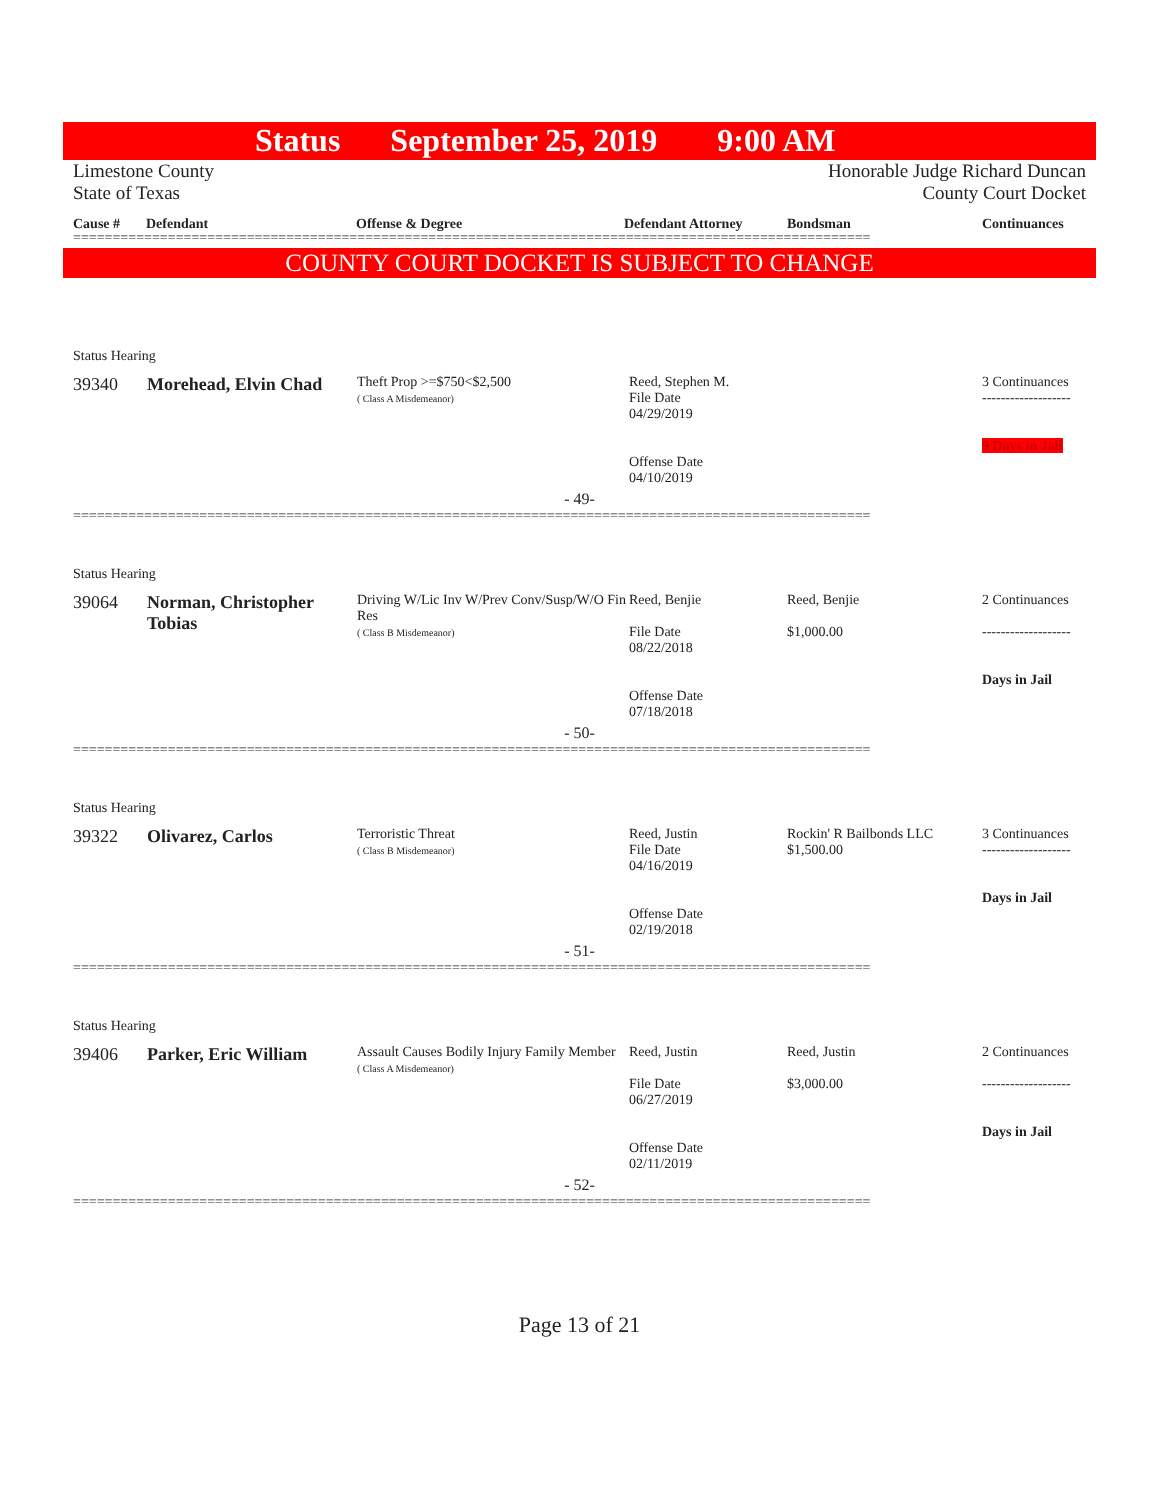Status September 25, 2019 9:00 AM
Limestone County
State of Texas
Honorable Judge Richard Duncan
County Court Docket
Cause # Defendant Offense & Degree Defendant Attorney Bondsman Continuances
=====================================================================================================
COUNTY COURT DOCKET IS SUBJECT TO CHANGE
| Status Hearing | | | | | |
| 39340 | Morehead, Elvin Chad | Theft Prop >=$750<$2,500 ( Class A Misdemeanor) | Reed, Stephen M. File Date 04/29/2019 Offense Date 04/10/2019 | | 3 Continuances ------------------- 9 Days in Jail |
| - 49- | | | | | |
=====================================================================================================
| Status Hearing | | | | | |
| 39064 | Norman, Christopher Tobias | Driving W/Lic Inv W/Prev Conv/Susp/W/O Fin Res ( Class B Misdemeanor) | Reed, Benjie File Date 08/22/2018 Offense Date 07/18/2018 | Reed, Benjie $1,000.00 | 2 Continuances ------------------- Days in Jail |
| - 50- | | | | | |
=====================================================================================================
| Status Hearing | | | | | |
| 39322 | Olivarez, Carlos | Terroristic Threat ( Class B Misdemeanor) | Reed, Justin File Date 04/16/2019 Offense Date 02/19/2018 | Rockin' R Bailbonds LLC $1,500.00 | 3 Continuances ------------------- Days in Jail |
| - 51- | | | | | |
=====================================================================================================
| Status Hearing | | | | | |
| 39406 | Parker, Eric William | Assault Causes Bodily Injury Family Member ( Class A Misdemeanor) | Reed, Justin File Date 06/27/2019 Offense Date 02/11/2019 | Reed, Justin $3,000.00 | 2 Continuances ------------------- Days in Jail |
| - 52- | | | | | |
=====================================================================================================
Page 13 of 21